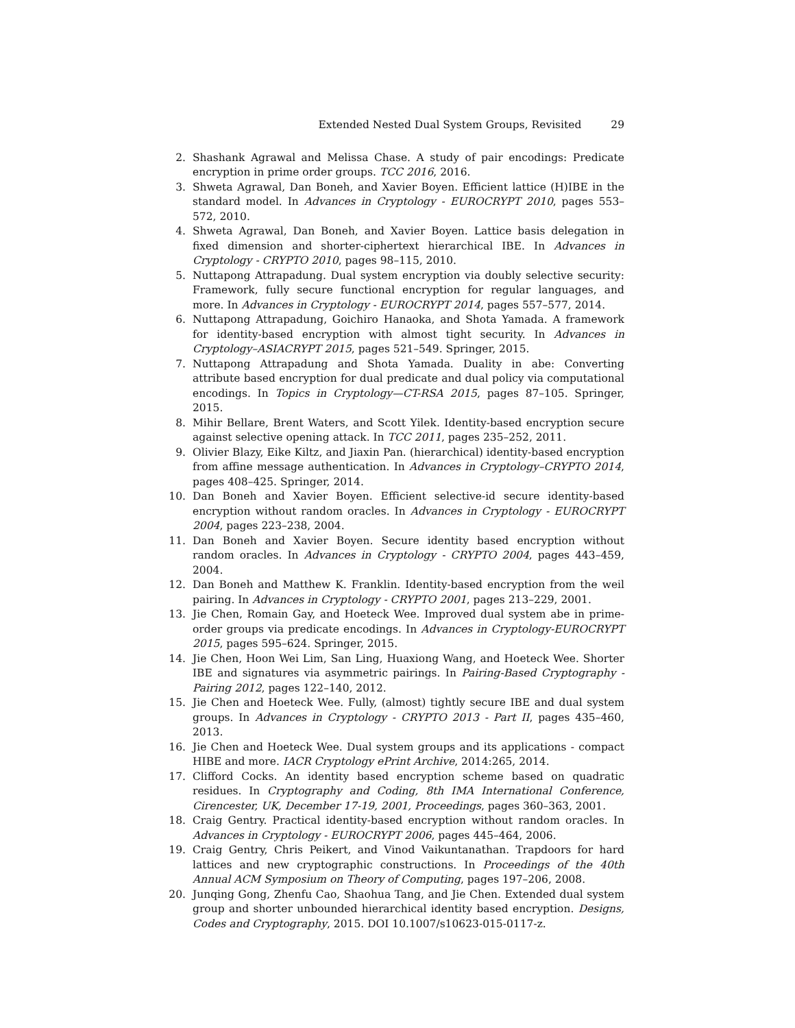Extended Nested Dual System Groups, Revisited 29
2. Shashank Agrawal and Melissa Chase. A study of pair encodings: Predicate encryption in prime order groups. TCC 2016, 2016.
3. Shweta Agrawal, Dan Boneh, and Xavier Boyen. Efficient lattice (H)IBE in the standard model. In Advances in Cryptology - EUROCRYPT 2010, pages 553–572, 2010.
4. Shweta Agrawal, Dan Boneh, and Xavier Boyen. Lattice basis delegation in fixed dimension and shorter-ciphertext hierarchical IBE. In Advances in Cryptology - CRYPTO 2010, pages 98–115, 2010.
5. Nuttapong Attrapadung. Dual system encryption via doubly selective security: Framework, fully secure functional encryption for regular languages, and more. In Advances in Cryptology - EUROCRYPT 2014, pages 557–577, 2014.
6. Nuttapong Attrapadung, Goichiro Hanaoka, and Shota Yamada. A framework for identity-based encryption with almost tight security. In Advances in Cryptology–ASIACRYPT 2015, pages 521–549. Springer, 2015.
7. Nuttapong Attrapadung and Shota Yamada. Duality in abe: Converting attribute based encryption for dual predicate and dual policy via computational encodings. In Topics in Cryptology—CT-RSA 2015, pages 87–105. Springer, 2015.
8. Mihir Bellare, Brent Waters, and Scott Yilek. Identity-based encryption secure against selective opening attack. In TCC 2011, pages 235–252, 2011.
9. Olivier Blazy, Eike Kiltz, and Jiaxin Pan. (hierarchical) identity-based encryption from affine message authentication. In Advances in Cryptology–CRYPTO 2014, pages 408–425. Springer, 2014.
10. Dan Boneh and Xavier Boyen. Efficient selective-id secure identity-based encryption without random oracles. In Advances in Cryptology - EUROCRYPT 2004, pages 223–238, 2004.
11. Dan Boneh and Xavier Boyen. Secure identity based encryption without random oracles. In Advances in Cryptology - CRYPTO 2004, pages 443–459, 2004.
12. Dan Boneh and Matthew K. Franklin. Identity-based encryption from the weil pairing. In Advances in Cryptology - CRYPTO 2001, pages 213–229, 2001.
13. Jie Chen, Romain Gay, and Hoeteck Wee. Improved dual system abe in prime-order groups via predicate encodings. In Advances in Cryptology-EUROCRYPT 2015, pages 595–624. Springer, 2015.
14. Jie Chen, Hoon Wei Lim, San Ling, Huaxiong Wang, and Hoeteck Wee. Shorter IBE and signatures via asymmetric pairings. In Pairing-Based Cryptography - Pairing 2012, pages 122–140, 2012.
15. Jie Chen and Hoeteck Wee. Fully, (almost) tightly secure IBE and dual system groups. In Advances in Cryptology - CRYPTO 2013 - Part II, pages 435–460, 2013.
16. Jie Chen and Hoeteck Wee. Dual system groups and its applications - compact HIBE and more. IACR Cryptology ePrint Archive, 2014:265, 2014.
17. Clifford Cocks. An identity based encryption scheme based on quadratic residues. In Cryptography and Coding, 8th IMA International Conference, Cirencester, UK, December 17-19, 2001, Proceedings, pages 360–363, 2001.
18. Craig Gentry. Practical identity-based encryption without random oracles. In Advances in Cryptology - EUROCRYPT 2006, pages 445–464, 2006.
19. Craig Gentry, Chris Peikert, and Vinod Vaikuntanathan. Trapdoors for hard lattices and new cryptographic constructions. In Proceedings of the 40th Annual ACM Symposium on Theory of Computing, pages 197–206, 2008.
20. Junqing Gong, Zhenfu Cao, Shaohua Tang, and Jie Chen. Extended dual system group and shorter unbounded hierarchical identity based encryption. Designs, Codes and Cryptography, 2015. DOI 10.1007/s10623-015-0117-z.